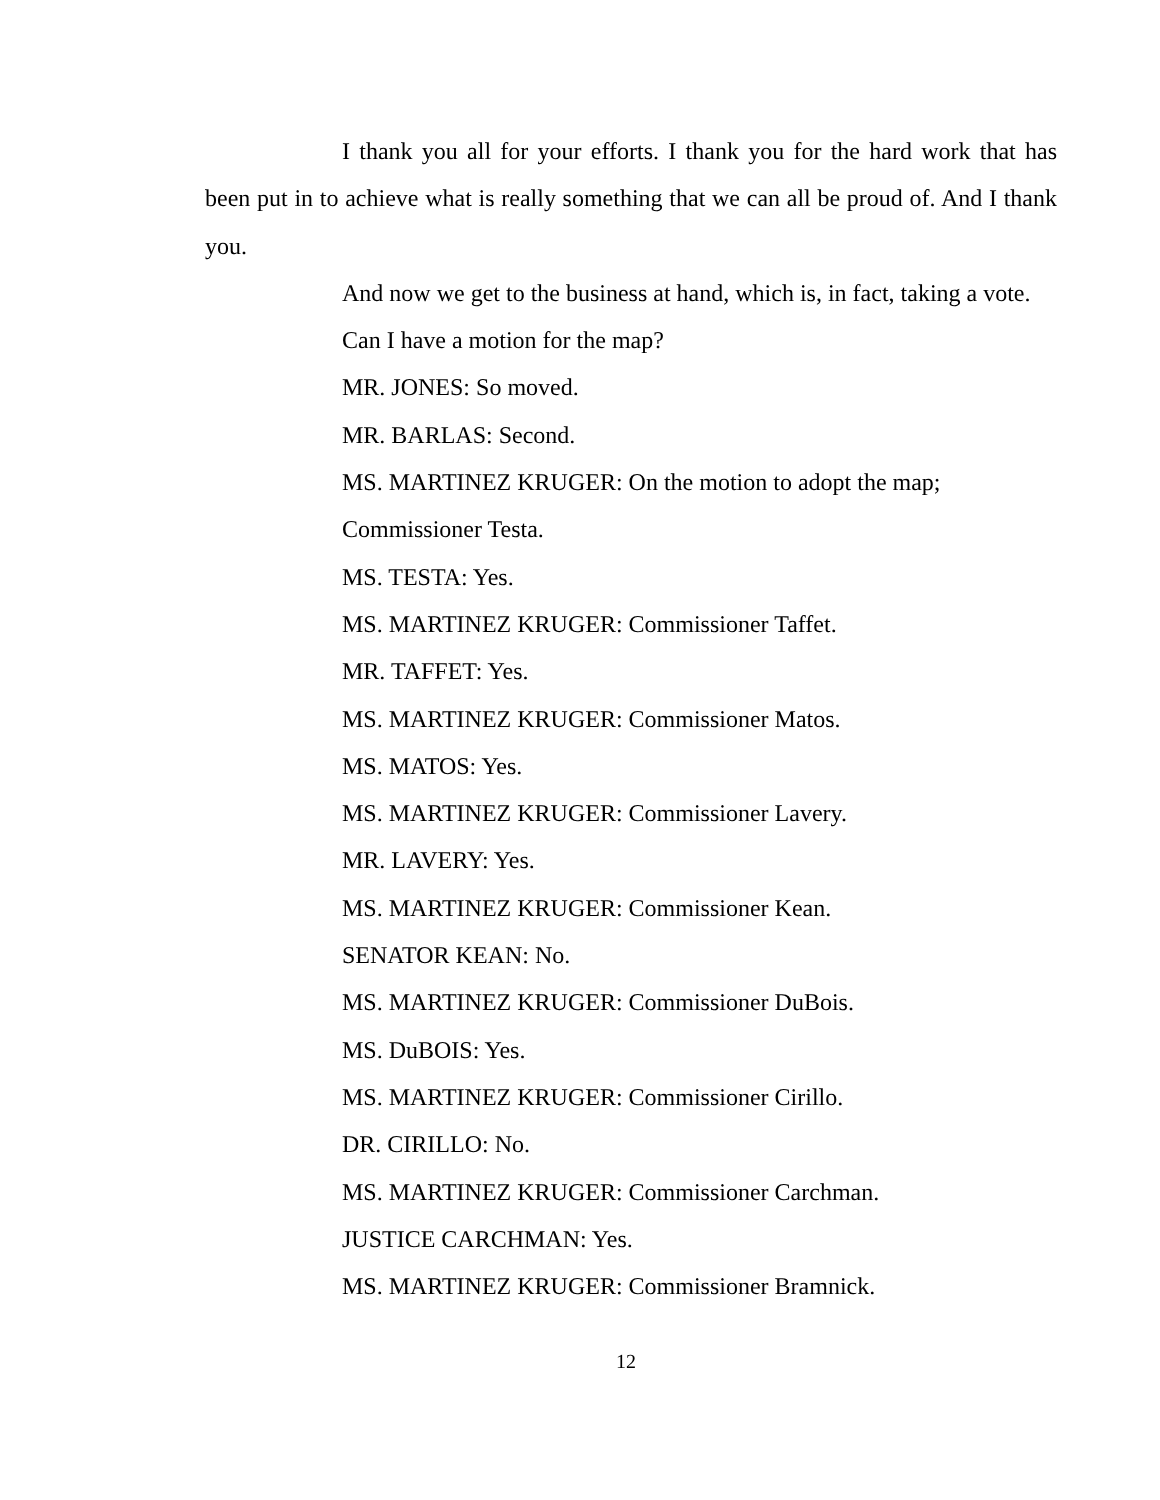I thank you all for your efforts. I thank you for the hard work that has been put in to achieve what is really something that we can all be proud of. And I thank you.
And now we get to the business at hand, which is, in fact, taking a vote.
Can I have a motion for the map?
MR. JONES: So moved.
MR. BARLAS: Second.
MS. MARTINEZ KRUGER: On the motion to adopt the map; Commissioner Testa.
MS. TESTA: Yes.
MS. MARTINEZ KRUGER: Commissioner Taffet.
MR. TAFFET: Yes.
MS. MARTINEZ KRUGER: Commissioner Matos.
MS. MATOS: Yes.
MS. MARTINEZ KRUGER: Commissioner Lavery.
MR. LAVERY: Yes.
MS. MARTINEZ KRUGER: Commissioner Kean.
SENATOR KEAN: No.
MS. MARTINEZ KRUGER: Commissioner DuBois.
MS. DuBOIS: Yes.
MS. MARTINEZ KRUGER: Commissioner Cirillo.
DR. CIRILLO: No.
MS. MARTINEZ KRUGER: Commissioner Carchman.
JUSTICE CARCHMAN: Yes.
MS. MARTINEZ KRUGER: Commissioner Bramnick.
12